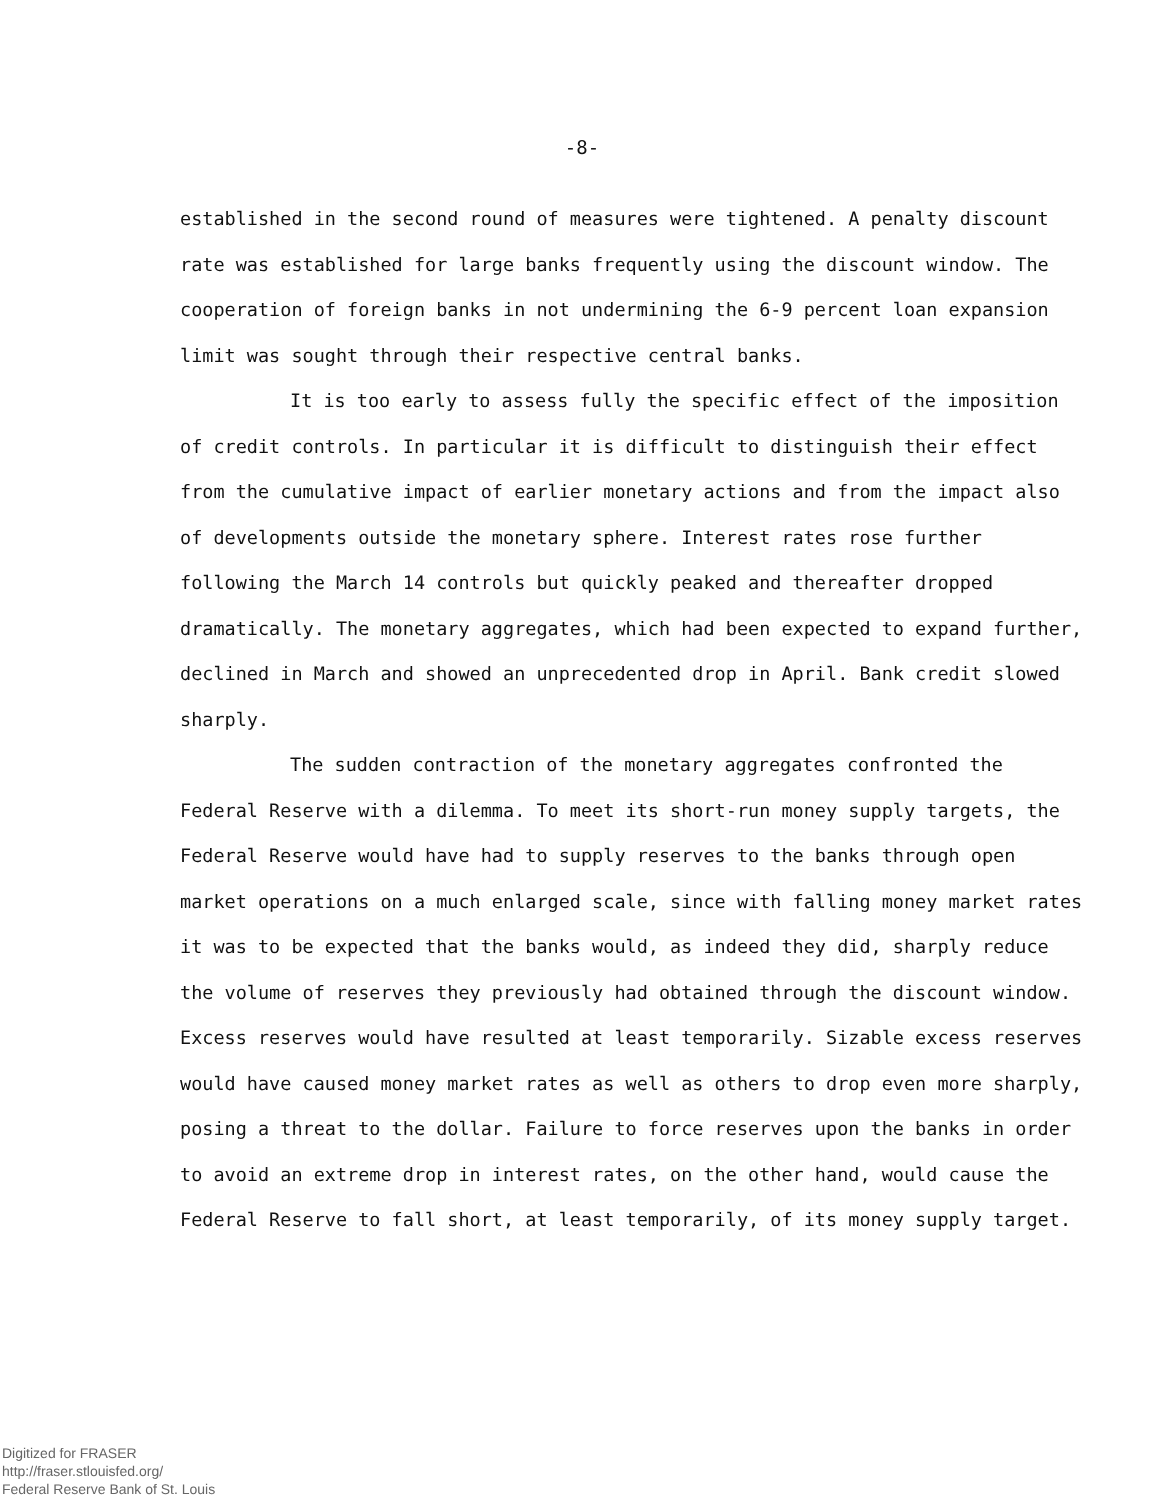-8-
established in the second round of measures were tightened. A penalty discount rate was established for large banks frequently using the discount window. The cooperation of foreign banks in not undermining the 6-9 percent loan expansion limit was sought through their respective central banks.
It is too early to assess fully the specific effect of the imposition of credit controls. In particular it is difficult to distinguish their effect from the cumulative impact of earlier monetary actions and from the impact also of developments outside the monetary sphere. Interest rates rose further following the March 14 controls but quickly peaked and thereafter dropped dramatically. The monetary aggregates, which had been expected to expand further, declined in March and showed an unprecedented drop in April. Bank credit slowed sharply.
The sudden contraction of the monetary aggregates confronted the Federal Reserve with a dilemma. To meet its short-run money supply targets, the Federal Reserve would have had to supply reserves to the banks through open market operations on a much enlarged scale, since with falling money market rates it was to be expected that the banks would, as indeed they did, sharply reduce the volume of reserves they previously had obtained through the discount window. Excess reserves would have resulted at least temporarily. Sizable excess reserves would have caused money market rates as well as others to drop even more sharply, posing a threat to the dollar. Failure to force reserves upon the banks in order to avoid an extreme drop in interest rates, on the other hand, would cause the Federal Reserve to fall short, at least temporarily, of its money supply target.
Digitized for FRASER
http://fraser.stlouisfed.org/
Federal Reserve Bank of St. Louis